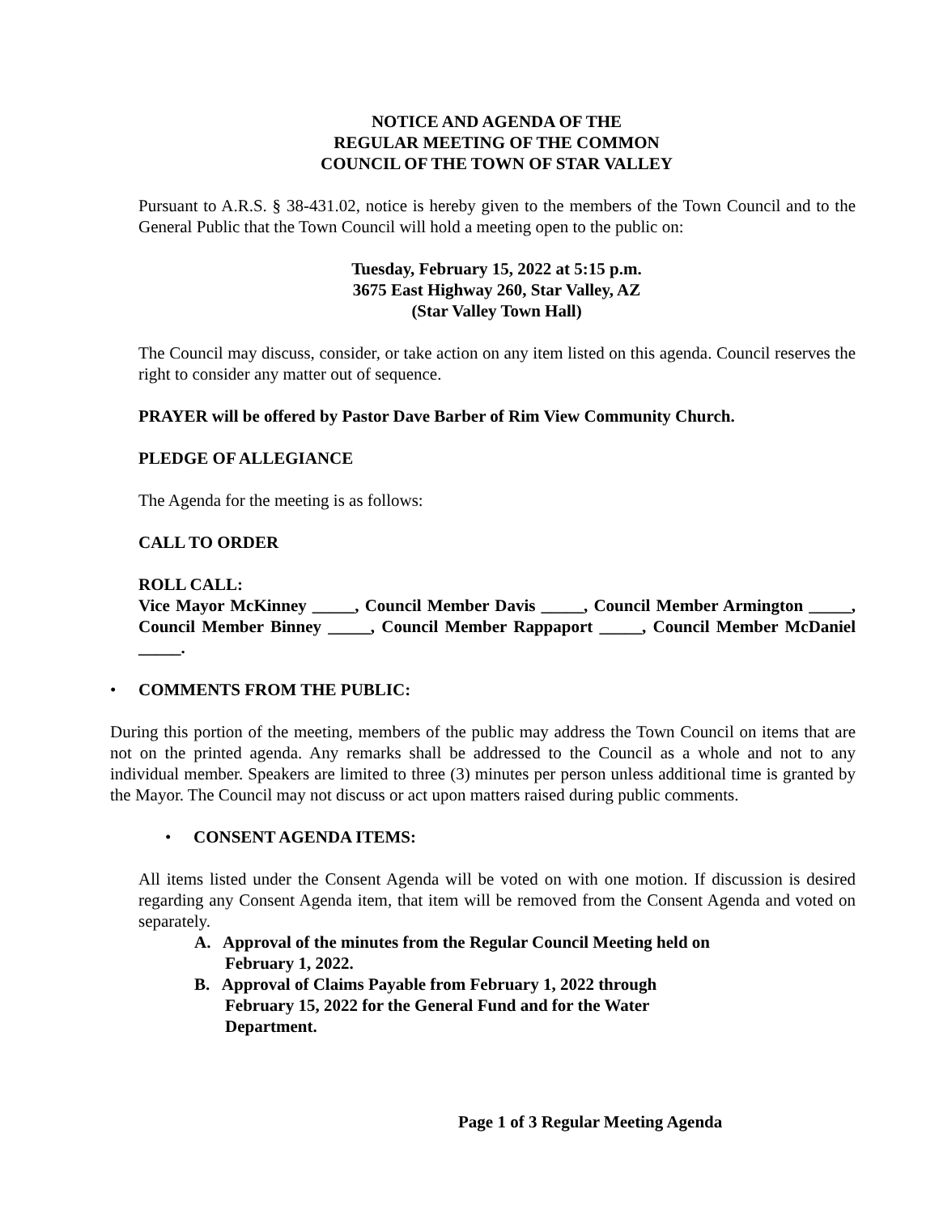NOTICE AND AGENDA OF THE
REGULAR MEETING OF THE COMMON
COUNCIL OF THE TOWN OF STAR VALLEY
Pursuant to A.R.S. § 38-431.02, notice is hereby given to the members of the Town Council and to the General Public that the Town Council will hold a meeting open to the public on:
Tuesday, February 15, 2022 at 5:15 p.m.
3675 East Highway 260, Star Valley, AZ
(Star Valley Town Hall)
The Council may discuss, consider, or take action on any item listed on this agenda. Council reserves the right to consider any matter out of sequence.
PRAYER will be offered by Pastor Dave Barber of Rim View Community Church.
PLEDGE OF ALLEGIANCE
The Agenda for the meeting is as follows:
CALL TO ORDER
ROLL CALL:
Vice Mayor McKinney _____, Council Member Davis _____, Council Member Armington _____, Council Member Binney _____, Council Member Rappaport _____, Council Member McDaniel _____.
• COMMENTS FROM THE PUBLIC:
During this portion of the meeting, members of the public may address the Town Council on items that are not on the printed agenda. Any remarks shall be addressed to the Council as a whole and not to any individual member. Speakers are limited to three (3) minutes per person unless additional time is granted by the Mayor. The Council may not discuss or act upon matters raised during public comments.
• CONSENT AGENDA ITEMS:
All items listed under the Consent Agenda will be voted on with one motion. If discussion is desired regarding any Consent Agenda item, that item will be removed from the Consent Agenda and voted on separately.
A. Approval of the minutes from the Regular Council Meeting held on
February 1, 2022.
B. Approval of Claims Payable from February 1, 2022 through
February 15, 2022 for the General Fund and for the Water
Department.
Page 1 of 3 Regular Meeting Agenda